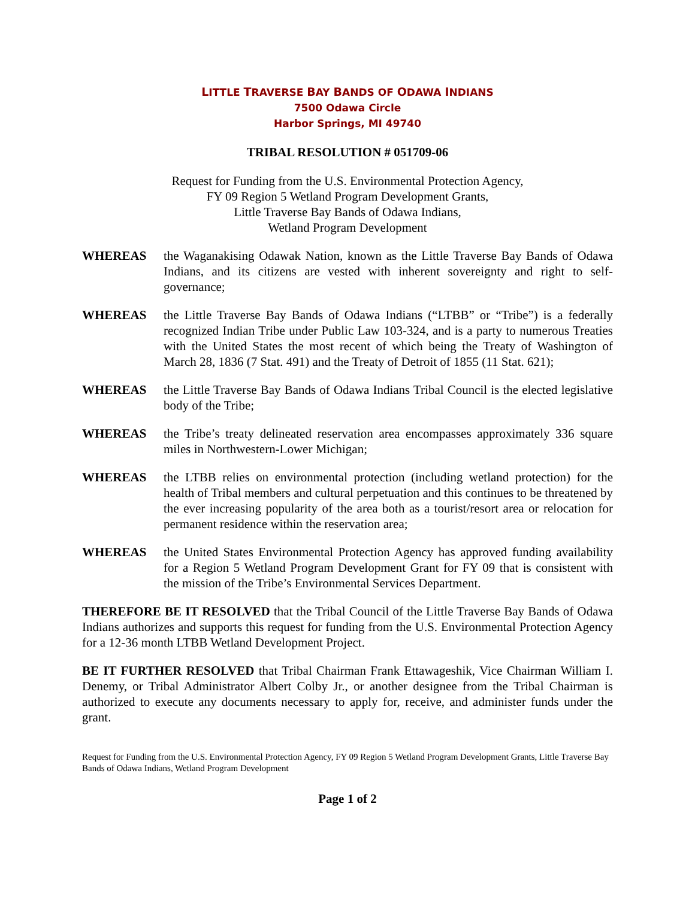LITTLE TRAVERSE BAY BANDS OF ODAWA INDIANS
7500 Odawa Circle
Harbor Springs, MI 49740
TRIBAL RESOLUTION # 051709-06
Request for Funding from the U.S. Environmental Protection Agency,
FY 09 Region 5 Wetland Program Development Grants,
Little Traverse Bay Bands of Odawa Indians,
Wetland Program Development
WHEREAS the Waganakising Odawak Nation, known as the Little Traverse Bay Bands of Odawa Indians, and its citizens are vested with inherent sovereignty and right to self-governance;
WHEREAS the Little Traverse Bay Bands of Odawa Indians (“LTBB” or “Tribe”) is a federally recognized Indian Tribe under Public Law 103-324, and is a party to numerous Treaties with the United States the most recent of which being the Treaty of Washington of March 28, 1836 (7 Stat. 491) and the Treaty of Detroit of 1855 (11 Stat. 621);
WHEREAS the Little Traverse Bay Bands of Odawa Indians Tribal Council is the elected legislative body of the Tribe;
WHEREAS the Tribe’s treaty delineated reservation area encompasses approximately 336 square miles in Northwestern-Lower Michigan;
WHEREAS the LTBB relies on environmental protection (including wetland protection) for the health of Tribal members and cultural perpetuation and this continues to be threatened by the ever increasing popularity of the area both as a tourist/resort area or relocation for permanent residence within the reservation area;
WHEREAS the United States Environmental Protection Agency has approved funding availability for a Region 5 Wetland Program Development Grant for FY 09 that is consistent with the mission of the Tribe’s Environmental Services Department.
THEREFORE BE IT RESOLVED that the Tribal Council of the Little Traverse Bay Bands of Odawa Indians authorizes and supports this request for funding from the U.S. Environmental Protection Agency for a 12-36 month LTBB Wetland Development Project.
BE IT FURTHER RESOLVED that Tribal Chairman Frank Ettawageshik, Vice Chairman William I. Denemy, or Tribal Administrator Albert Colby Jr., or another designee from the Tribal Chairman is authorized to execute any documents necessary to apply for, receive, and administer funds under the grant.
Request for Funding from the U.S. Environmental Protection Agency, FY 09 Region 5 Wetland Program Development Grants, Little Traverse Bay Bands of Odawa Indians, Wetland Program Development
Page 1 of 2